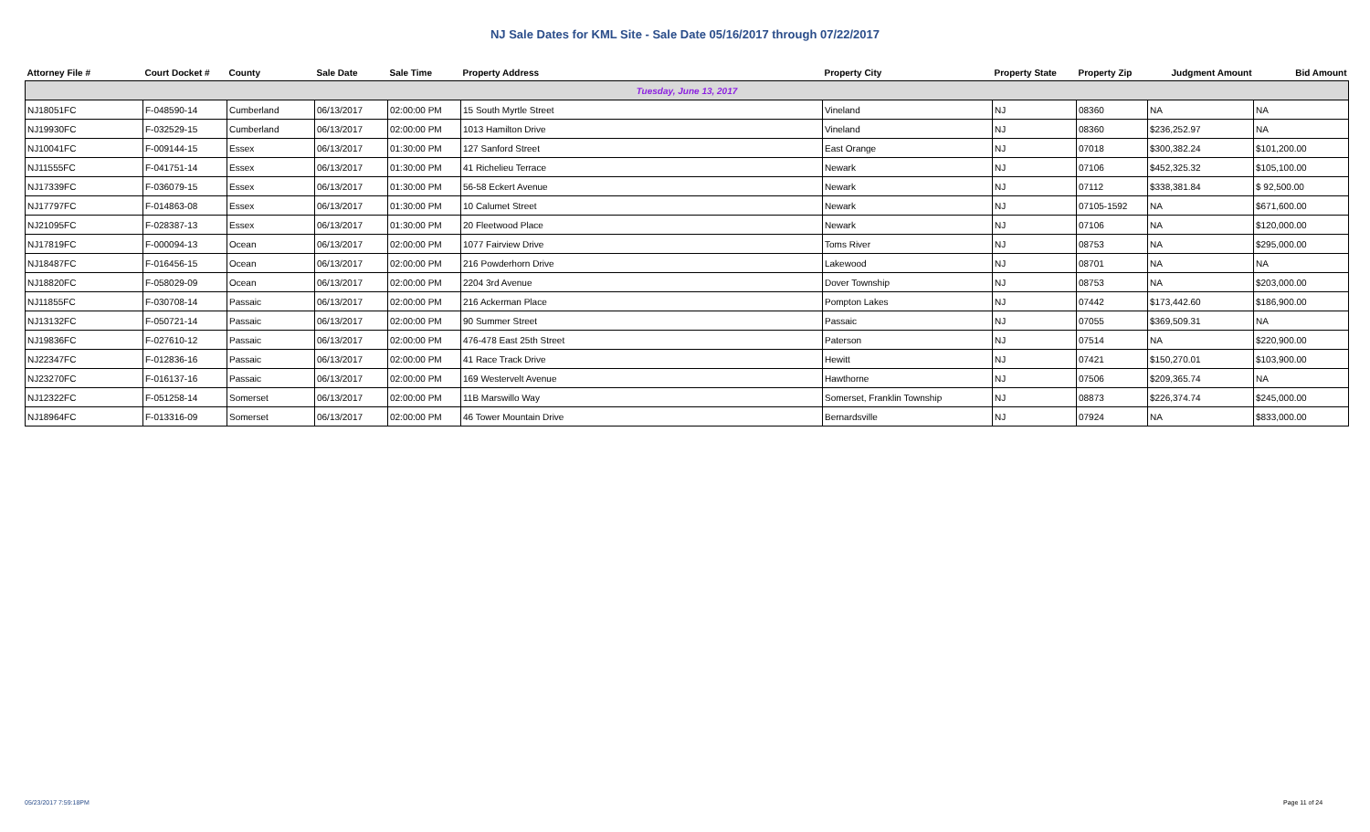NJ Sale Dates for KML Site - Sale Date 05/16/2017 through 07/22/2017
| Attorney File # | Court Docket # | County | Sale Date | Sale Time | Property Address | Property City | Property State | Property Zip | Judgment Amount | Bid Amount |
| --- | --- | --- | --- | --- | --- | --- | --- | --- | --- | --- |
| Tuesday, June 13, 2017 | | | | | | | | | | |
| NJ18051FC | F-048590-14 | Cumberland | 06/13/2017 | 02:00:00 PM | 15 South Myrtle Street | Vineland | NJ | 08360 | NA | NA |
| NJ19930FC | F-032529-15 | Cumberland | 06/13/2017 | 02:00:00 PM | 1013 Hamilton Drive | Vineland | NJ | 08360 | $236,252.97 | NA |
| NJ10041FC | F-009144-15 | Essex | 06/13/2017 | 01:30:00 PM | 127 Sanford Street | East Orange | NJ | 07018 | $300,382.24 | $101,200.00 |
| NJ11555FC | F-041751-14 | Essex | 06/13/2017 | 01:30:00 PM | 41 Richelieu Terrace | Newark | NJ | 07106 | $452,325.32 | $105,100.00 |
| NJ17339FC | F-036079-15 | Essex | 06/13/2017 | 01:30:00 PM | 56-58 Eckert Avenue | Newark | NJ | 07112 | $338,381.84 | $ 92,500.00 |
| NJ17797FC | F-014863-08 | Essex | 06/13/2017 | 01:30:00 PM | 10 Calumet Street | Newark | NJ | 07105-1592 | NA | $671,600.00 |
| NJ21095FC | F-028387-13 | Essex | 06/13/2017 | 01:30:00 PM | 20 Fleetwood Place | Newark | NJ | 07106 | NA | $120,000.00 |
| NJ17819FC | F-000094-13 | Ocean | 06/13/2017 | 02:00:00 PM | 1077 Fairview Drive | Toms River | NJ | 08753 | NA | $295,000.00 |
| NJ18487FC | F-016456-15 | Ocean | 06/13/2017 | 02:00:00 PM | 216 Powderhorn Drive | Lakewood | NJ | 08701 | NA | NA |
| NJ18820FC | F-058029-09 | Ocean | 06/13/2017 | 02:00:00 PM | 2204 3rd Avenue | Dover Township | NJ | 08753 | NA | $203,000.00 |
| NJ11855FC | F-030708-14 | Passaic | 06/13/2017 | 02:00:00 PM | 216 Ackerman Place | Pompton Lakes | NJ | 07442 | $173,442.60 | $186,900.00 |
| NJ13132FC | F-050721-14 | Passaic | 06/13/2017 | 02:00:00 PM | 90 Summer Street | Passaic | NJ | 07055 | $369,509.31 | NA |
| NJ19836FC | F-027610-12 | Passaic | 06/13/2017 | 02:00:00 PM | 476-478 East 25th Street | Paterson | NJ | 07514 | NA | $220,900.00 |
| NJ22347FC | F-012836-16 | Passaic | 06/13/2017 | 02:00:00 PM | 41 Race Track Drive | Hewitt | NJ | 07421 | $150,270.01 | $103,900.00 |
| NJ23270FC | F-016137-16 | Passaic | 06/13/2017 | 02:00:00 PM | 169 Westervelt Avenue | Hawthorne | NJ | 07506 | $209,365.74 | NA |
| NJ12322FC | F-051258-14 | Somerset | 06/13/2017 | 02:00:00 PM | 11B Marswillo Way | Somerset, Franklin Township | NJ | 08873 | $226,374.74 | $245,000.00 |
| NJ18964FC | F-013316-09 | Somerset | 06/13/2017 | 02:00:00 PM | 46 Tower Mountain Drive | Bernardsville | NJ | 07924 | NA | $833,000.00 |
05/23/2017 7:59:18PM Page 11 of 24